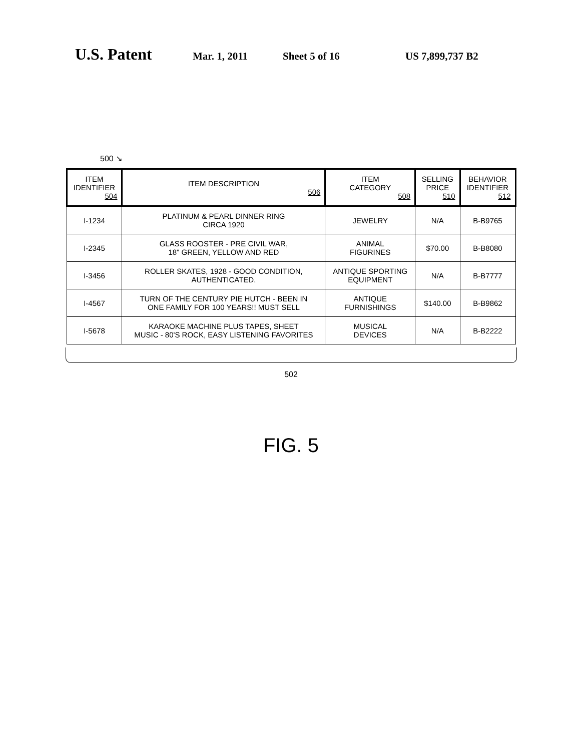U.S. Patent Mar. 1, 2011 Sheet 5 of 16 US 7,899,737 B2
500 ↘
| ITEM IDENTIFIER 504 | ITEM DESCRIPTION 506 | ITEM CATEGORY 508 | SELLING PRICE 510 | BEHAVIOR IDENTIFIER 512 |
| --- | --- | --- | --- | --- |
| I-1234 | PLATINUM & PEARL DINNER RING CIRCA 1920 | JEWELRY | N/A | B-B9765 |
| I-2345 | GLASS ROOSTER - PRE CIVIL WAR, 18" GREEN, YELLOW AND RED | ANIMAL FIGURINES | $70.00 | B-B8080 |
| I-3456 | ROLLER SKATES, 1928 - GOOD CONDITION, AUTHENTICATED. | ANTIQUE SPORTING EQUIPMENT | N/A | B-B7777 |
| I-4567 | TURN OF THE CENTURY PIE HUTCH - BEEN IN ONE FAMILY FOR 100 YEARS!! MUST SELL | ANTIQUE FURNISHINGS | $140.00 | B-B9862 |
| I-5678 | KARAOKE MACHINE PLUS TAPES, SHEET MUSIC - 80'S ROCK, EASY LISTENING FAVORITES | MUSICAL DEVICES | N/A | B-B2222 |
502
FIG. 5